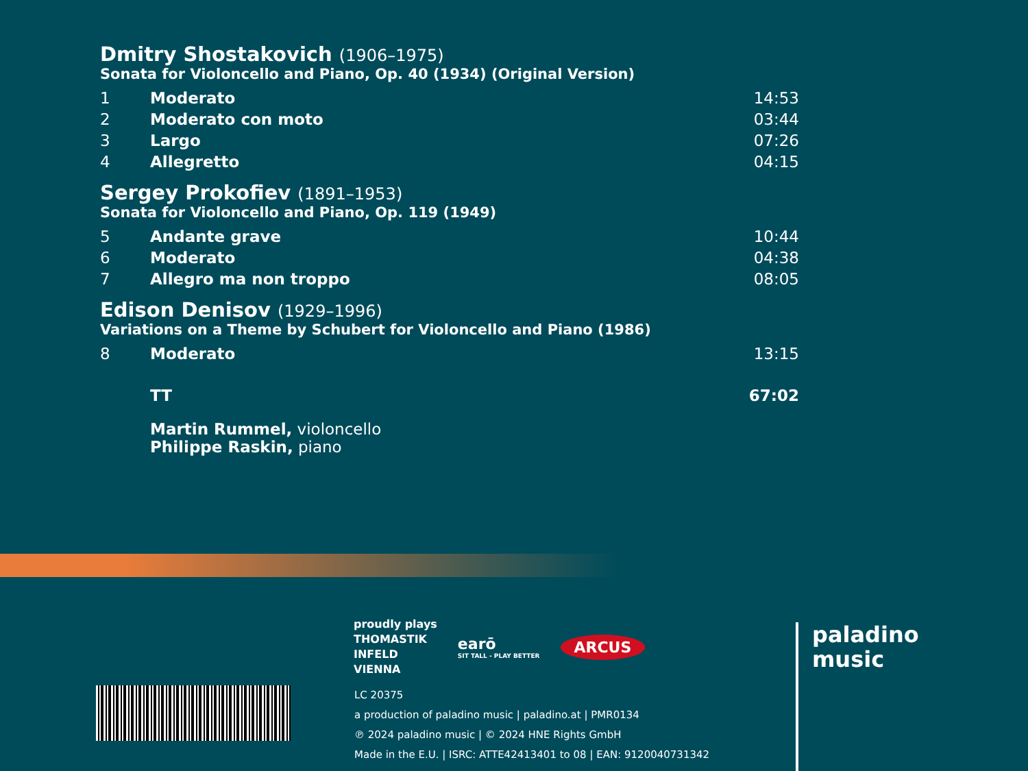Dmitry Shostakovich (1906–1975)
Sonata for Violoncello and Piano, Op. 40 (1934) (Original Version)
| 1 | Moderato | 14:53 |
| 2 | Moderato con moto | 03:44 |
| 3 | Largo | 07:26 |
| 4 | Allegretto | 04:15 |
Sergey Prokofiev (1891–1953)
Sonata for Violoncello and Piano, Op. 119 (1949)
| 5 | Andante grave | 10:44 |
| 6 | Moderato | 04:38 |
| 7 | Allegro ma non troppo | 08:05 |
Edison Denisov (1929–1996)
Variations on a Theme by Schubert for Violoncello and Piano (1986)
| 8 | Moderato | 13:15 |
| | TT | 67:02 |
Martin Rummel, violoncello
Philippe Raskin, piano
proudly plays
THOMASTIK
INFELD
VIENNA
earō
SIT TALL - PLAY BETTER
ARCUS
LC 20375
a production of paladino music | paladino.at | PMR0134
℗ 2024 paladino music | © 2024 HNE Rights GmbH
Made in the E.U. | ISRC: ATTE42413401 to 08 | EAN: 9120040731342
paladino
music